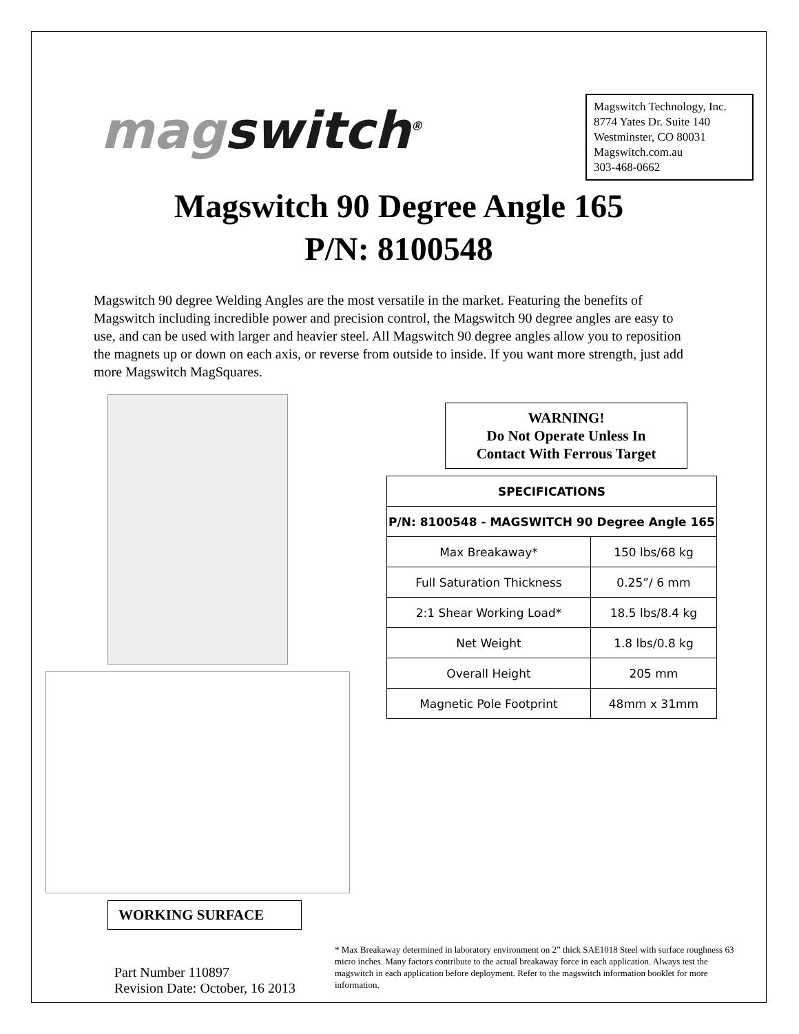magswitch<sup>®</sup>
Magswitch Technology, Inc.
8774 Yates Dr. Suite 140
Westminster, CO 80031
Magswitch.com.au
303-468-0662
Magswitch 90 Degree Angle 165
P/N: 8100548
Magswitch 90 degree Welding Angles are the most versatile in the market. Featuring the benefits of Magswitch including incredible power and precision control, the Magswitch 90 degree angles are easy to use, and can be used with larger and heavier steel. All Magswitch 90 degree angles allow you to reposition the magnets up or down on each axis, or reverse from outside to inside. If you want more strength, just add more Magswitch MagSquares.
WORKING SURFACE
WARNING!
Do Not Operate Unless In
Contact With Ferrous Target
| SPECIFICATIONS | |
| --- | --- |
| P/N: 8100548 - MAGSWITCH 90 Degree Angle 165 | |
| Max Breakaway* | 150 lbs/68 kg |
| Full Saturation Thickness | 0.25”/ 6 mm |
| 2:1 Shear Working Load* | 18.5 lbs/8.4 kg |
| Net Weight | 1.8 lbs/0.8 kg |
| Overall Height | 205 mm |
| Magnetic Pole Footprint | 48mm x 31mm |
Part Number 110897
Revision Date: October, 16 2013
* Max Breakaway determined in laboratory environment on 2” thick SAE1018 Steel with surface roughness 63 micro inches. Many factors contribute to the actual breakaway force in each application. Always test the magswitch in each application before deployment. Refer to the magswitch information booklet for more information.